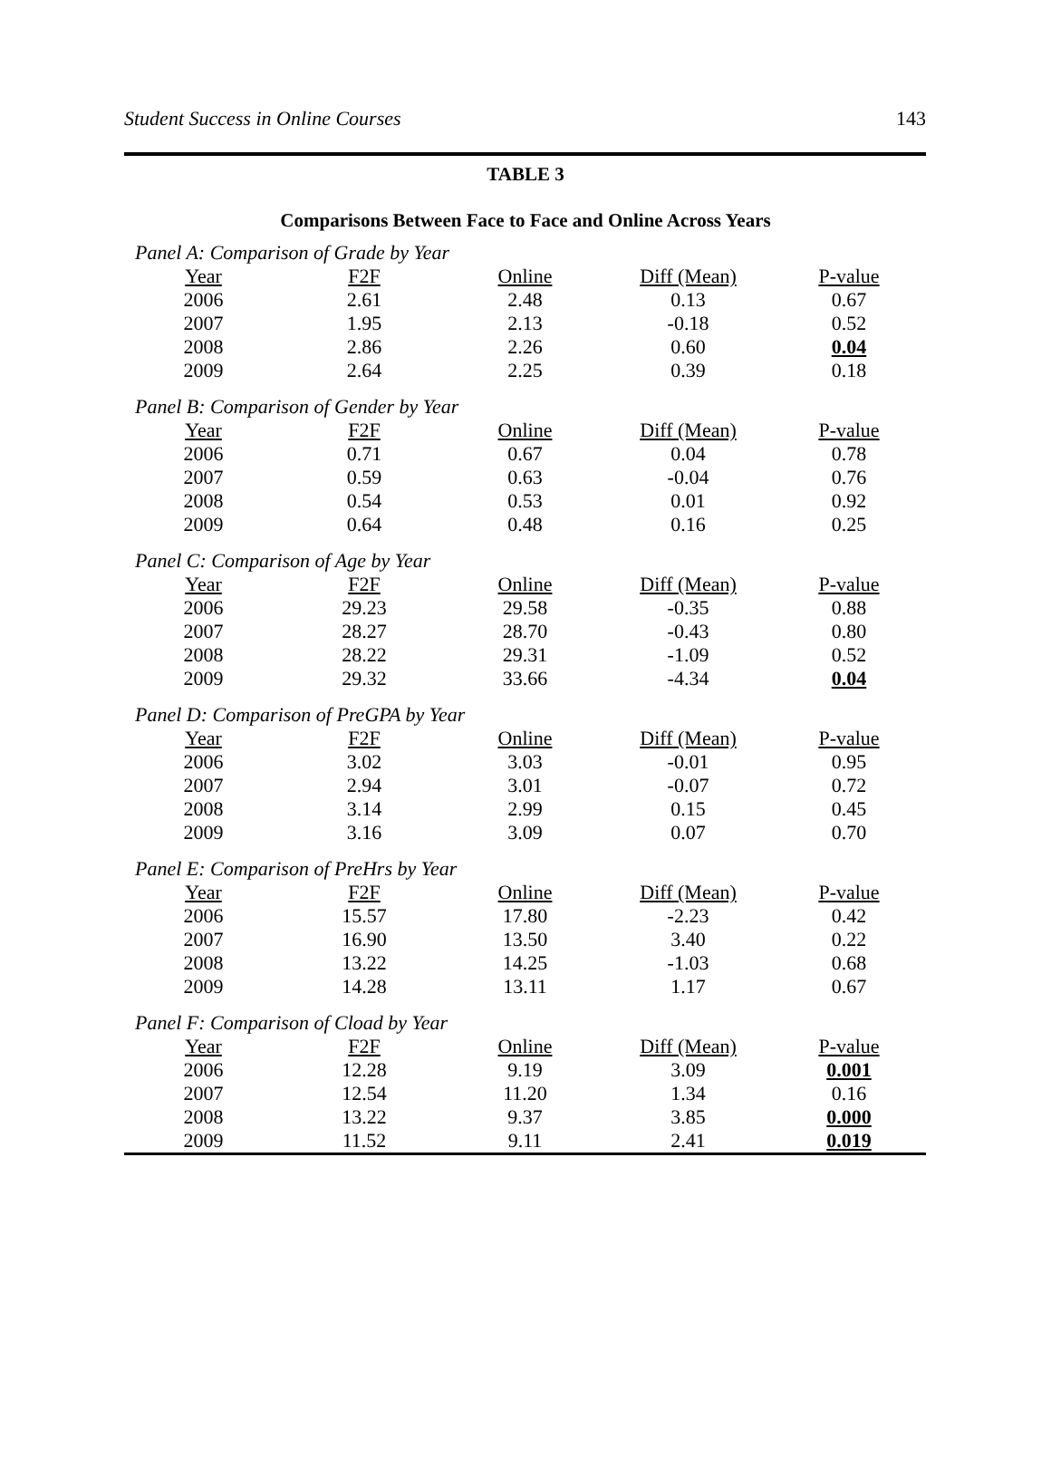Student Success in Online Courses 143
TABLE 3
Comparisons Between Face to Face and Online Across Years
| Panel A: Comparison of Grade by Year | | | | |
| Year | F2F | Online | Diff (Mean) | P-value |
| 2006 | 2.61 | 2.48 | 0.13 | 0.67 |
| 2007 | 1.95 | 2.13 | -0.18 | 0.52 |
| 2008 | 2.86 | 2.26 | 0.60 | 0.04 |
| 2009 | 2.64 | 2.25 | 0.39 | 0.18 |
| Panel B: Comparison of Gender by Year | | | | |
| Year | F2F | Online | Diff (Mean) | P-value |
| 2006 | 0.71 | 0.67 | 0.04 | 0.78 |
| 2007 | 0.59 | 0.63 | -0.04 | 0.76 |
| 2008 | 0.54 | 0.53 | 0.01 | 0.92 |
| 2009 | 0.64 | 0.48 | 0.16 | 0.25 |
| Panel C: Comparison of Age by Year | | | | |
| Year | F2F | Online | Diff (Mean) | P-value |
| 2006 | 29.23 | 29.58 | -0.35 | 0.88 |
| 2007 | 28.27 | 28.70 | -0.43 | 0.80 |
| 2008 | 28.22 | 29.31 | -1.09 | 0.52 |
| 2009 | 29.32 | 33.66 | -4.34 | 0.04 |
| Panel D: Comparison of PreGPA by Year | | | | |
| Year | F2F | Online | Diff (Mean) | P-value |
| 2006 | 3.02 | 3.03 | -0.01 | 0.95 |
| 2007 | 2.94 | 3.01 | -0.07 | 0.72 |
| 2008 | 3.14 | 2.99 | 0.15 | 0.45 |
| 2009 | 3.16 | 3.09 | 0.07 | 0.70 |
| Panel E: Comparison of PreHrs by Year | | | | |
| Year | F2F | Online | Diff (Mean) | P-value |
| 2006 | 15.57 | 17.80 | -2.23 | 0.42 |
| 2007 | 16.90 | 13.50 | 3.40 | 0.22 |
| 2008 | 13.22 | 14.25 | -1.03 | 0.68 |
| 2009 | 14.28 | 13.11 | 1.17 | 0.67 |
| Panel F: Comparison of Cload by Year | | | | |
| Year | F2F | Online | Diff (Mean) | P-value |
| 2006 | 12.28 | 9.19 | 3.09 | 0.001 |
| 2007 | 12.54 | 11.20 | 1.34 | 0.16 |
| 2008 | 13.22 | 9.37 | 3.85 | 0.000 |
| 2009 | 11.52 | 9.11 | 2.41 | 0.019 |